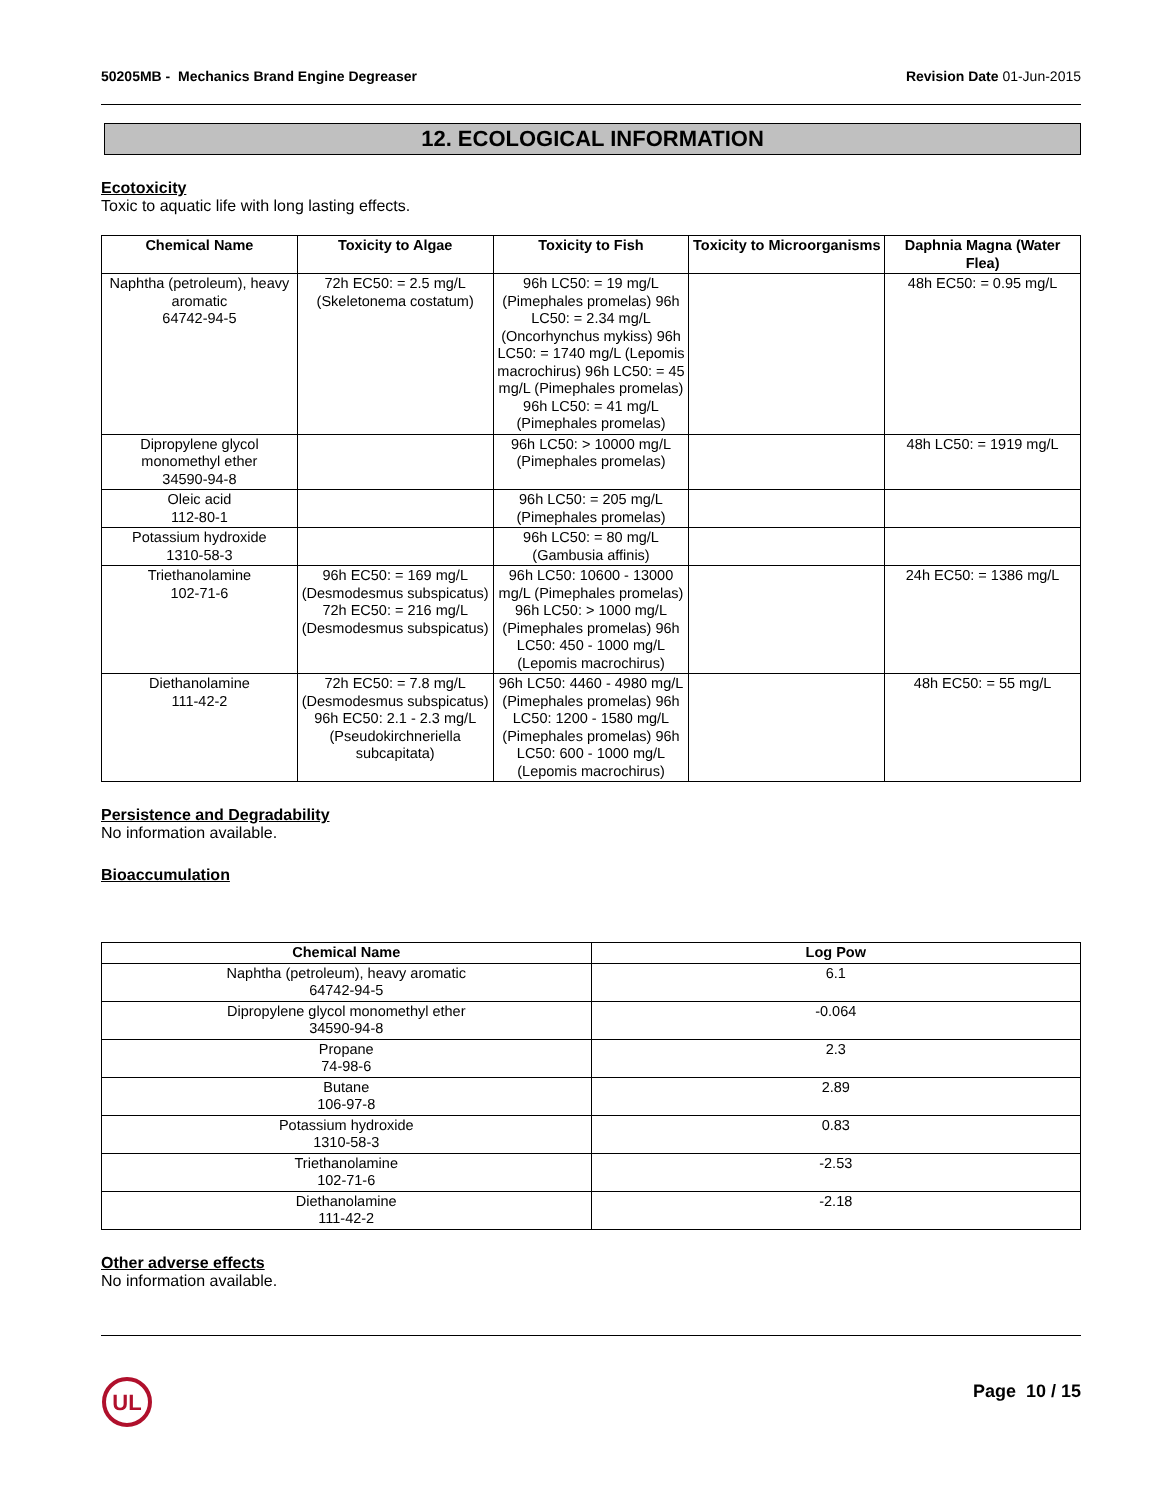50205MB - Mechanics Brand Engine Degreaser
Revision Date 01-Jun-2015
12. ECOLOGICAL INFORMATION
Ecotoxicity
Toxic to aquatic life with long lasting effects.
| Chemical Name | Toxicity to Algae | Toxicity to Fish | Toxicity to Microorganisms | Daphnia Magna (Water Flea) |
| --- | --- | --- | --- | --- |
| Naphtha (petroleum), heavy aromatic 64742-94-5 | 72h EC50: = 2.5 mg/L (Skeletonema costatum) | 96h LC50: = 19 mg/L (Pimephales promelas) 96h LC50: = 2.34 mg/L (Oncorhynchus mykiss) 96h LC50: = 1740 mg/L (Lepomis macrochirus) 96h LC50: = 45 mg/L (Pimephales promelas) 96h LC50: = 41 mg/L (Pimephales promelas) | | 48h EC50: = 0.95 mg/L |
| Dipropylene glycol monomethyl ether 34590-94-8 | | 96h LC50: > 10000 mg/L (Pimephales promelas) | | 48h LC50: = 1919 mg/L |
| Oleic acid 112-80-1 | | 96h LC50: = 205 mg/L (Pimephales promelas) | | |
| Potassium hydroxide 1310-58-3 | | 96h LC50: = 80 mg/L (Gambusia affinis) | | |
| Triethanolamine 102-71-6 | 96h EC50: = 169 mg/L (Desmodesmus subspicatus) 72h EC50: = 216 mg/L (Desmodesmus subspicatus) | 96h LC50: 10600 - 13000 mg/L (Pimephales promelas) 96h LC50: > 1000 mg/L (Pimephales promelas) 96h LC50: 450 - 1000 mg/L (Lepomis macrochirus) | | 24h EC50: = 1386 mg/L |
| Diethanolamine 111-42-2 | 72h EC50: = 7.8 mg/L (Desmodesmus subspicatus) 96h EC50: 2.1 - 2.3 mg/L (Pseudokirchneriella subcapitata) | 96h LC50: 4460 - 4980 mg/L (Pimephales promelas) 96h LC50: 1200 - 1580 mg/L (Pimephales promelas) 96h LC50: 600 - 1000 mg/L (Lepomis macrochirus) | | 48h EC50: = 55 mg/L |
Persistence and Degradability
No information available.
Bioaccumulation
| Chemical Name | Log Pow |
| --- | --- |
| Naphtha (petroleum), heavy aromatic 64742-94-5 | 6.1 |
| Dipropylene glycol monomethyl ether 34590-94-8 | -0.064 |
| Propane 74-98-6 | 2.3 |
| Butane 106-97-8 | 2.89 |
| Potassium hydroxide 1310-58-3 | 0.83 |
| Triethanolamine 102-71-6 | -2.53 |
| Diethanolamine 111-42-2 | -2.18 |
Other adverse effects
No information available.
UL
Page 10 / 15